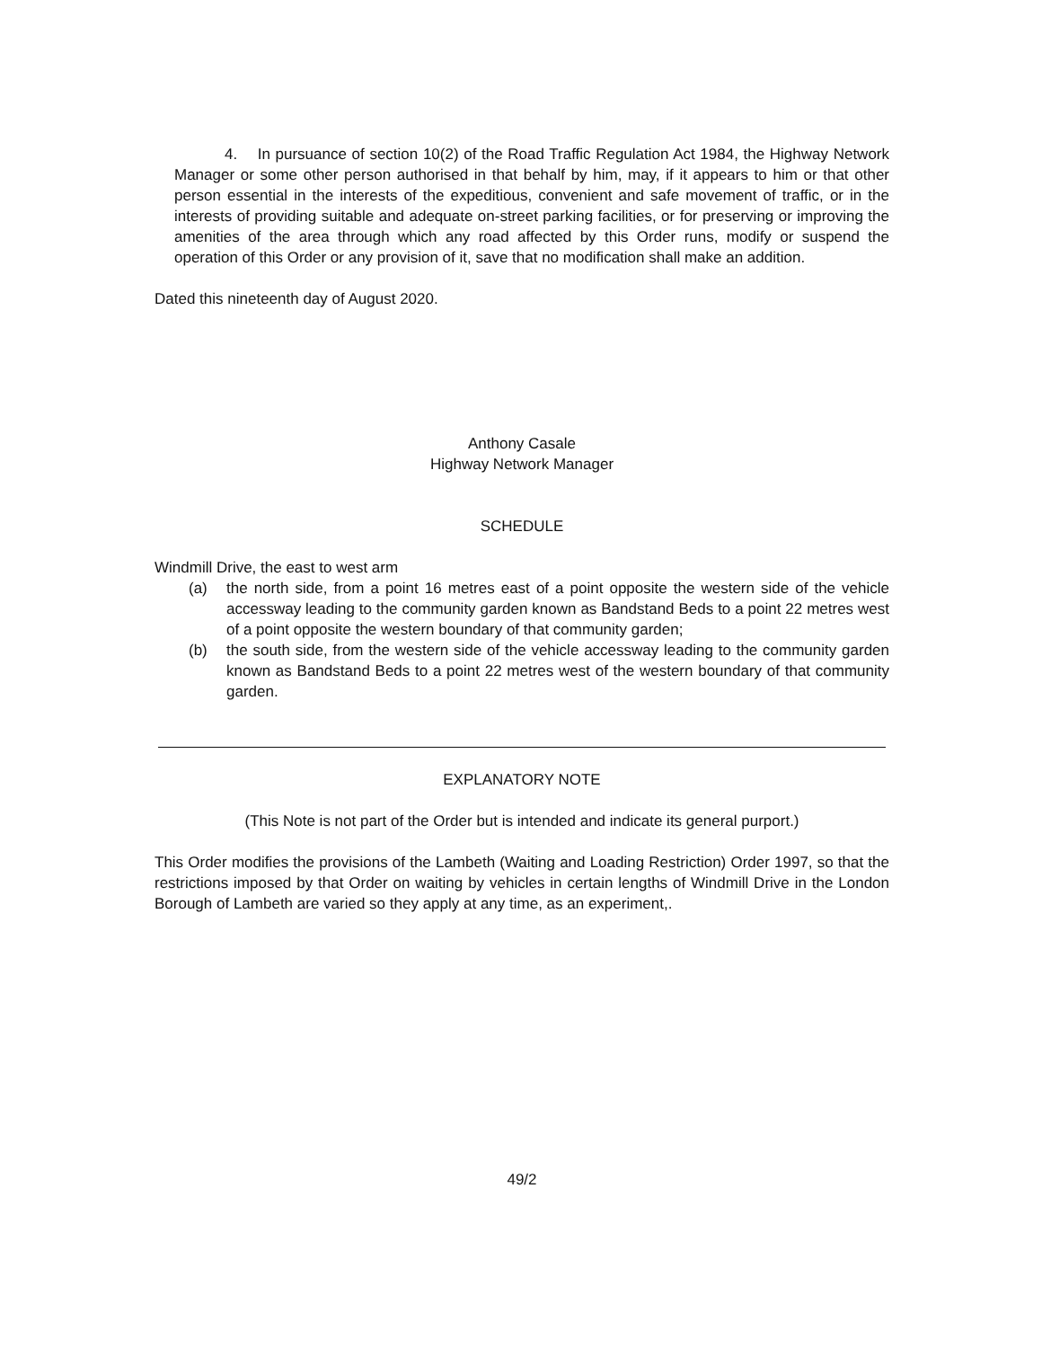4. In pursuance of section 10(2) of the Road Traffic Regulation Act 1984, the Highway Network Manager or some other person authorised in that behalf by him, may, if it appears to him or that other person essential in the interests of the expeditious, convenient and safe movement of traffic, or in the interests of providing suitable and adequate on-street parking facilities, or for preserving or improving the amenities of the area through which any road affected by this Order runs, modify or suspend the operation of this Order or any provision of it, save that no modification shall make an addition.
Dated this nineteenth day of August 2020.
Anthony Casale
Highway Network Manager
SCHEDULE
Windmill Drive, the east to west arm
(a) the north side, from a point 16 metres east of a point opposite the western side of the vehicle accessway leading to the community garden known as Bandstand Beds to a point 22 metres west of a point opposite the western boundary of that community garden;
(b) the south side, from the western side of the vehicle accessway leading to the community garden known as Bandstand Beds to a point 22 metres west of the western boundary of that community garden.
EXPLANATORY NOTE
(This Note is not part of the Order but is intended and indicate its general purport.)
This Order modifies the provisions of the Lambeth (Waiting and Loading Restriction) Order 1997, so that the restrictions imposed by that Order on waiting by vehicles in certain lengths of Windmill Drive in the London Borough of Lambeth are varied so they apply at any time, as an experiment,.
49/2